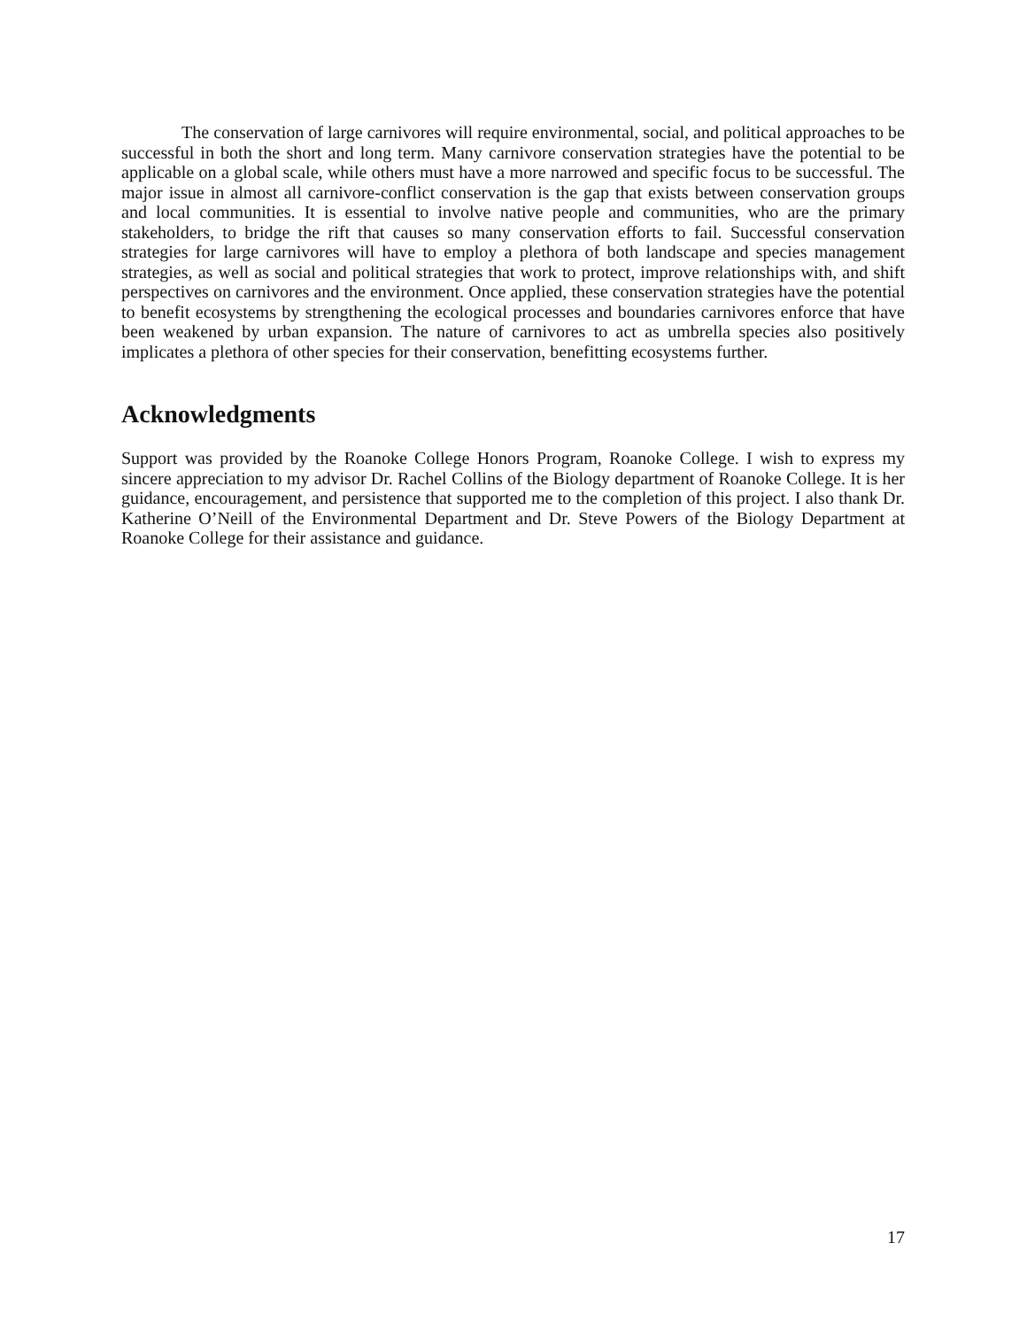The conservation of large carnivores will require environmental, social, and political approaches to be successful in both the short and long term. Many carnivore conservation strategies have the potential to be applicable on a global scale, while others must have a more narrowed and specific focus to be successful. The major issue in almost all carnivore-conflict conservation is the gap that exists between conservation groups and local communities. It is essential to involve native people and communities, who are the primary stakeholders, to bridge the rift that causes so many conservation efforts to fail. Successful conservation strategies for large carnivores will have to employ a plethora of both landscape and species management strategies, as well as social and political strategies that work to protect, improve relationships with, and shift perspectives on carnivores and the environment. Once applied, these conservation strategies have the potential to benefit ecosystems by strengthening the ecological processes and boundaries carnivores enforce that have been weakened by urban expansion. The nature of carnivores to act as umbrella species also positively implicates a plethora of other species for their conservation, benefitting ecosystems further.
Acknowledgments
Support was provided by the Roanoke College Honors Program, Roanoke College. I wish to express my sincere appreciation to my advisor Dr. Rachel Collins of the Biology department of Roanoke College. It is her guidance, encouragement, and persistence that supported me to the completion of this project. I also thank Dr. Katherine O’Neill of the Environmental Department and Dr. Steve Powers of the Biology Department at Roanoke College for their assistance and guidance.
17